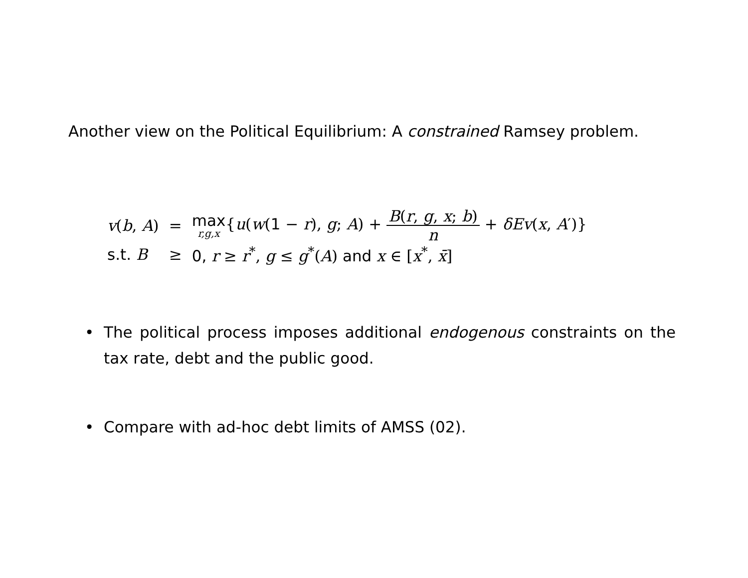Another view on the Political Equilibrium: A constrained Ramsey problem.
| v ( b , A ) | = | max r,g,x { u ( w ( 1 − r ), g ; A ) + B ( r , g , x ; b ) n + δEv ( x , A ′)} |
| s.t. B | ≥ | 0, r ≥ r<sup>*</sup>, g ≤ g<sup>*</sup>( A ) and x ∈ [ x<sup>*</sup>, x̄ ] |
•
The political process imposes additional endogenous constraints on the tax rate, debt and the public good.
•
Compare with ad-hoc debt limits of AMSS (02).